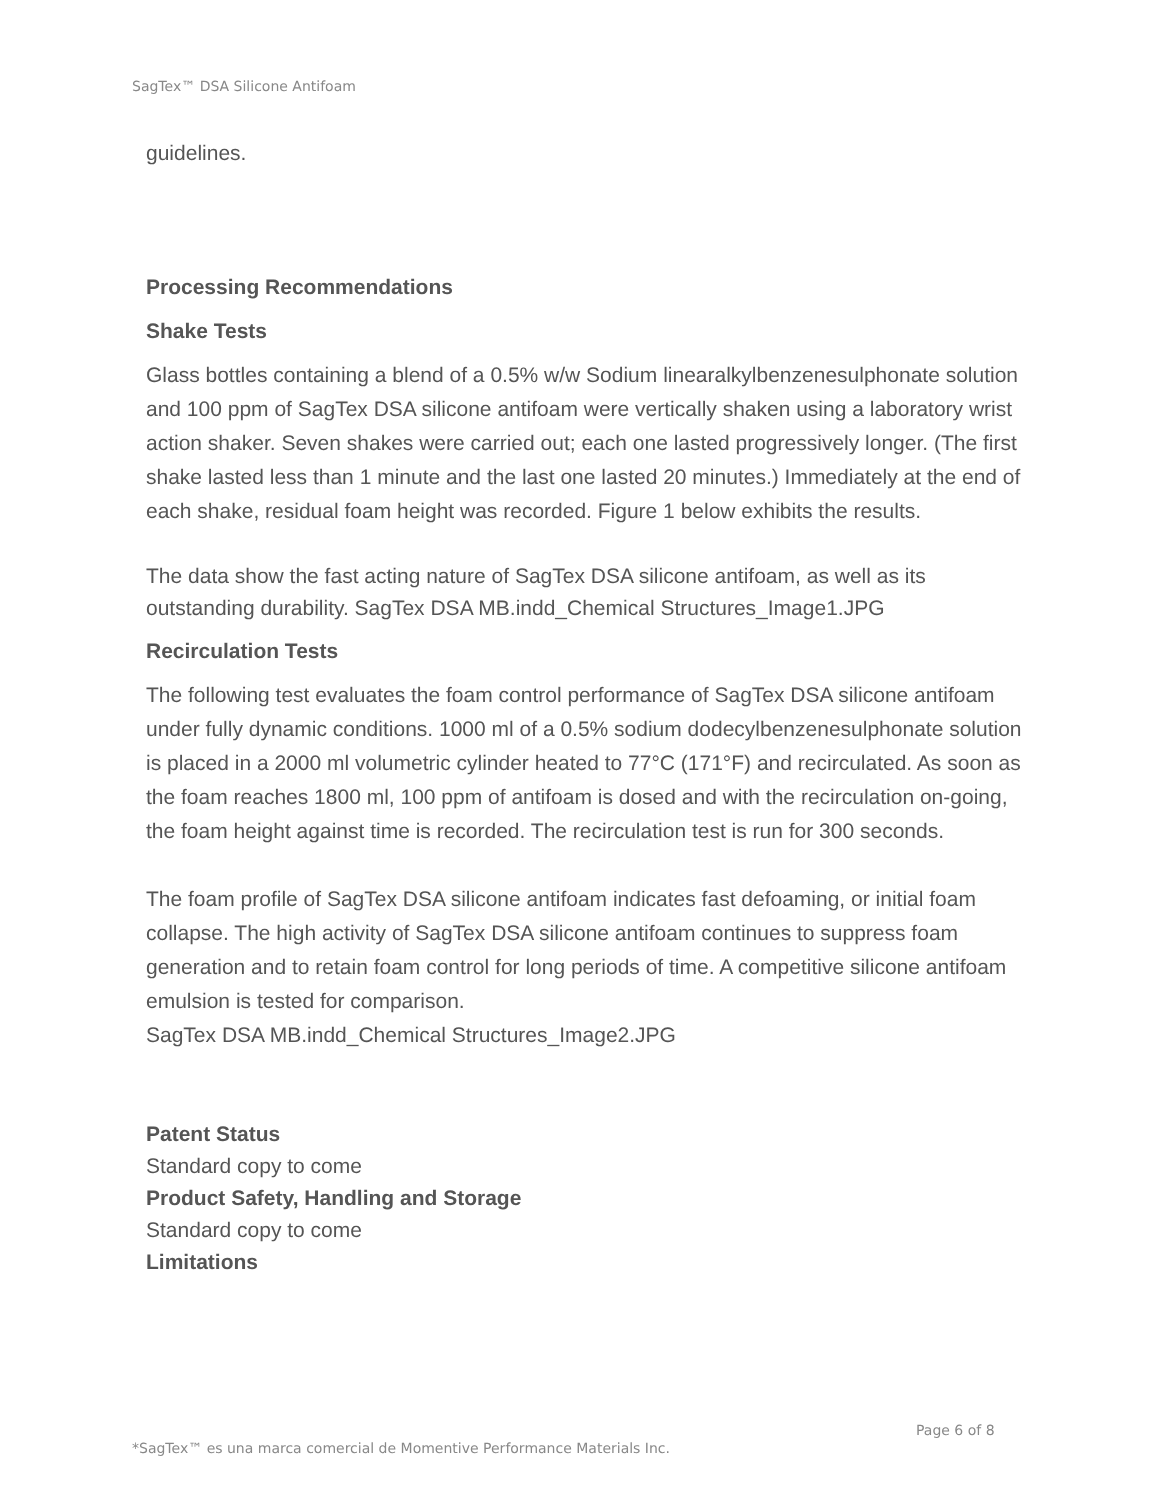SagTex™ DSA Silicone Antifoam
guidelines.
Processing Recommendations
Shake Tests
Glass bottles containing a blend of a 0.5% w/w Sodium linearalkylbenzenesulphonate solution and 100 ppm of SagTex DSA silicone antifoam were vertically shaken using a laboratory wrist action shaker. Seven shakes were carried out; each one lasted progressively longer. (The first shake lasted less than 1 minute and the last one lasted 20 minutes.) Immediately at the end of each shake, residual foam height was recorded. Figure 1 below exhibits the results.
The data show the fast acting nature of SagTex DSA silicone antifoam, as well as its outstanding durability. SagTex DSA MB.indd_Chemical Structures_Image1.JPG
Recirculation Tests
The following test evaluates the foam control performance of SagTex DSA silicone antifoam under fully dynamic conditions. 1000 ml of a 0.5% sodium dodecylbenzenesulphonate solution is placed in a 2000 ml volumetric cylinder heated to 77°C (171°F) and recirculated. As soon as the foam reaches 1800 ml, 100 ppm of antifoam is dosed and with the recirculation on-going, the foam height against time is recorded. The recirculation test is run for 300 seconds.
The foam profile of SagTex DSA silicone antifoam indicates fast defoaming, or initial foam collapse. The high activity of SagTex DSA silicone antifoam continues to suppress foam generation and to retain foam control for long periods of time. A competitive silicone antifoam emulsion is tested for comparison.
SagTex DSA MB.indd_Chemical Structures_Image2.JPG
Patent Status
Standard copy to come
Product Safety, Handling and Storage
Standard copy to come
Limitations
Page 6 of 8
*SagTex™ es una marca comercial de Momentive Performance Materials Inc.